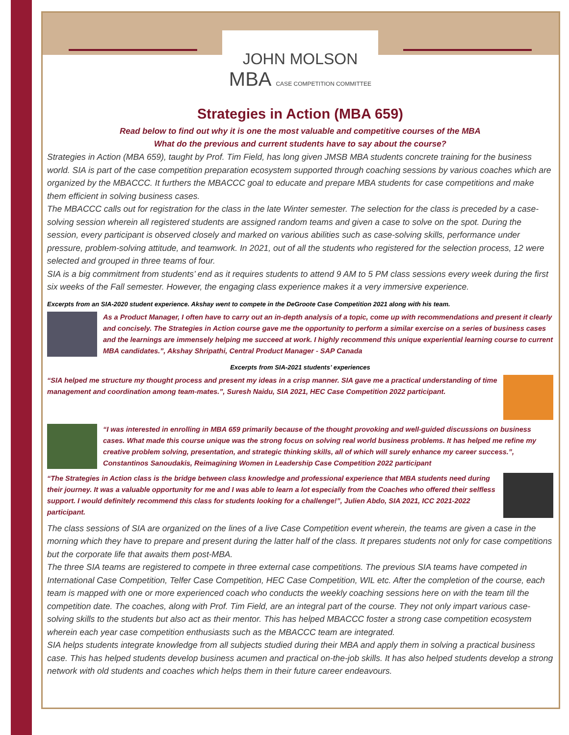JOHN MOLSON
MBA CASE COMPETITION COMMITTEE
Strategies in Action (MBA 659)
Read below to find out why it is one the most valuable and competitive courses of the MBA
What do the previous and current students have to say about the course?
Strategies in Action (MBA 659), taught by Prof. Tim Field, has long given JMSB MBA students concrete training for the business world. SIA is part of the case competition preparation ecosystem supported through coaching sessions by various coaches which are organized by the MBACCC. It furthers the MBACCC goal to educate and prepare MBA students for case competitions and make them efficient in solving business cases.
The MBACCC calls out for registration for the class in the late Winter semester. The selection for the class is preceded by a case-solving session wherein all registered students are assigned random teams and given a case to solve on the spot. During the session, every participant is observed closely and marked on various abilities such as case-solving skills, performance under pressure, problem-solving attitude, and teamwork. In 2021, out of all the students who registered for the selection process, 12 were selected and grouped in three teams of four.
SIA is a big commitment from students’ end as it requires students to attend 9 AM to 5 PM class sessions every week during the first six weeks of the Fall semester. However, the engaging class experience makes it a very immersive experience.
Excerpts from an SIA-2020 student experience. Akshay went to compete in the DeGroote Case Competition 2021 along with his team.
As a Product Manager, I often have to carry out an in-depth analysis of a topic, come up with recommendations and present it clearly and concisely. The Strategies in Action course gave me the opportunity to perform a similar exercise on a series of business cases and the learnings are immensely helping me succeed at work. I highly recommend this unique experiential learning course to current MBA candidates.”, Akshay Shripathi, Central Product Manager - SAP Canada
Excerpts from SIA-2021 students’ experiences
“SIA helped me structure my thought process and present my ideas in a crisp manner. SIA gave me a practical understanding of time management and coordination among team-mates.”, Suresh Naidu, SIA 2021, HEC Case Competition 2022 participant.
“I was interested in enrolling in MBA 659 primarily because of the thought provoking and well-guided discussions on business cases. What made this course unique was the strong focus on solving real world business problems. It has helped me refine my creative problem solving, presentation, and strategic thinking skills, all of which will surely enhance my career success.”, Constantinos Sanoudakis, Reimagining Women in Leadership Case Competition 2022 participant
“The Strategies in Action class is the bridge between class knowledge and professional experience that MBA students need during their journey. It was a valuable opportunity for me and I was able to learn a lot especially from the Coaches who offered their selfless support. I would definitely recommend this class for students looking for a challenge!”, Julien Abdo, SIA 2021, ICC 2021-2022 participant.
The class sessions of SIA are organized on the lines of a live Case Competition event wherein, the teams are given a case in the morning which they have to prepare and present during the latter half of the class. It prepares students not only for case competitions but the corporate life that awaits them post-MBA.
The three SIA teams are registered to compete in three external case competitions. The previous SIA teams have competed in International Case Competition, Telfer Case Competition, HEC Case Competition, WIL etc. After the completion of the course, each team is mapped with one or more experienced coach who conducts the weekly coaching sessions here on with the team till the competition date. The coaches, along with Prof. Tim Field, are an integral part of the course. They not only impart various case-solving skills to the students but also act as their mentor. This has helped MBACCC foster a strong case competition ecosystem wherein each year case competition enthusiasts such as the MBACCC team are integrated.
SIA helps students integrate knowledge from all subjects studied during their MBA and apply them in solving a practical business case. This has helped students develop business acumen and practical on-the-job skills. It has also helped students develop a strong network with old students and coaches which helps them in their future career endeavours.